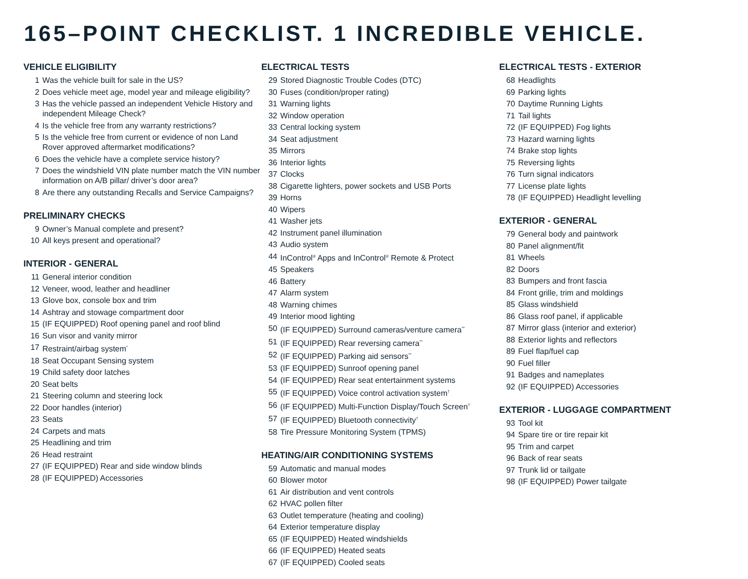165–POINT CHECKLIST. 1 INCREDIBLE VEHICLE.
VEHICLE ELIGIBILITY
1 Was the vehicle built for sale in the US?
2 Does vehicle meet age, model year and mileage eligibility?
3 Has the vehicle passed an independent Vehicle History and independent Mileage Check?
4 Is the vehicle free from any warranty restrictions?
5 Is the vehicle free from current or evidence of non Land Rover approved aftermarket modifications?
6 Does the vehicle have a complete service history?
7 Does the windshield VIN plate number match the VIN number information on A/B pillar/ driver’s door area?
8 Are there any outstanding Recalls and Service Campaigns?
PRELIMINARY CHECKS
9 Owner’s Manual complete and present?
10 All keys present and operational?
INTERIOR - GENERAL
11 General interior condition
12 Veneer, wood, leather and headliner
13 Glove box, console box and trim
14 Ashtray and stowage compartment door
15 (IF EQUIPPED) Roof opening panel and roof blind
16 Sun visor and vanity mirror
17 Restraint/airbag system<sup>*</sup>
18 Seat Occupant Sensing system
19 Child safety door latches
20 Seat belts
21 Steering column and steering lock
22 Door handles (interior)
23 Seats
24 Carpets and mats
25 Headlining and trim
26 Head restraint
27 (IF EQUIPPED) Rear and side window blinds
28 (IF EQUIPPED) Accessories
ELECTRICAL TESTS
29 Stored Diagnostic Trouble Codes (DTC)
30 Fuses (condition/proper rating)
31 Warning lights
32 Window operation
33 Central locking system
34 Seat adjustment
35 Mirrors
36 Interior lights
37 Clocks
38 Cigarette lighters, power sockets and USB Ports
39 Horns
40 Wipers
41 Washer jets
42 Instrument panel illumination
43 Audio system
44 InControl<sup>®</sup> Apps and InControl<sup>®</sup> Remote & Protect
45 Speakers
46 Battery
47 Alarm system
48 Warning chimes
49 Interior mood lighting
50 (IF EQUIPPED) Surround cameras/venture camera<sup>**</sup>
51 (IF EQUIPPED) Rear reversing camera<sup>**</sup>
52 (IF EQUIPPED) Parking aid sensors<sup>**</sup>
53 (IF EQUIPPED) Sunroof opening panel
54 (IF EQUIPPED) Rear seat entertainment systems
55 (IF EQUIPPED) Voice control activation system<sup>†</sup>
56 (IF EQUIPPED) Multi-Function Display/Touch Screen<sup>†</sup>
57 (IF EQUIPPED) Bluetooth connectivity<sup>†</sup>
58 Tire Pressure Monitoring System (TPMS)
HEATING/AIR CONDITIONING SYSTEMS
59 Automatic and manual modes
60 Blower motor
61 Air distribution and vent controls
62 HVAC pollen filter
63 Outlet temperature (heating and cooling)
64 Exterior temperature display
65 (IF EQUIPPED) Heated windshields
66 (IF EQUIPPED) Heated seats
67 (IF EQUIPPED) Cooled seats
ELECTRICAL TESTS - EXTERIOR
68 Headlights
69 Parking lights
70 Daytime Running Lights
71 Tail lights
72 (IF EQUIPPED) Fog lights
73 Hazard warning lights
74 Brake stop lights
75 Reversing lights
76 Turn signal indicators
77 License plate lights
78 (IF EQUIPPED) Headlight levelling
EXTERIOR - GENERAL
79 General body and paintwork
80 Panel alignment/fit
81 Wheels
82 Doors
83 Bumpers and front fascia
84 Front grille, trim and moldings
85 Glass windshield
86 Glass roof panel, if applicable
87 Mirror glass (interior and exterior)
88 Exterior lights and reflectors
89 Fuel flap/fuel cap
90 Fuel filler
91 Badges and nameplates
92 (IF EQUIPPED) Accessories
EXTERIOR - LUGGAGE COMPARTMENT
93 Tool kit
94 Spare tire or tire repair kit
95 Trim and carpet
96 Back of rear seats
97 Trunk lid or tailgate
98 (IF EQUIPPED) Power tailgate